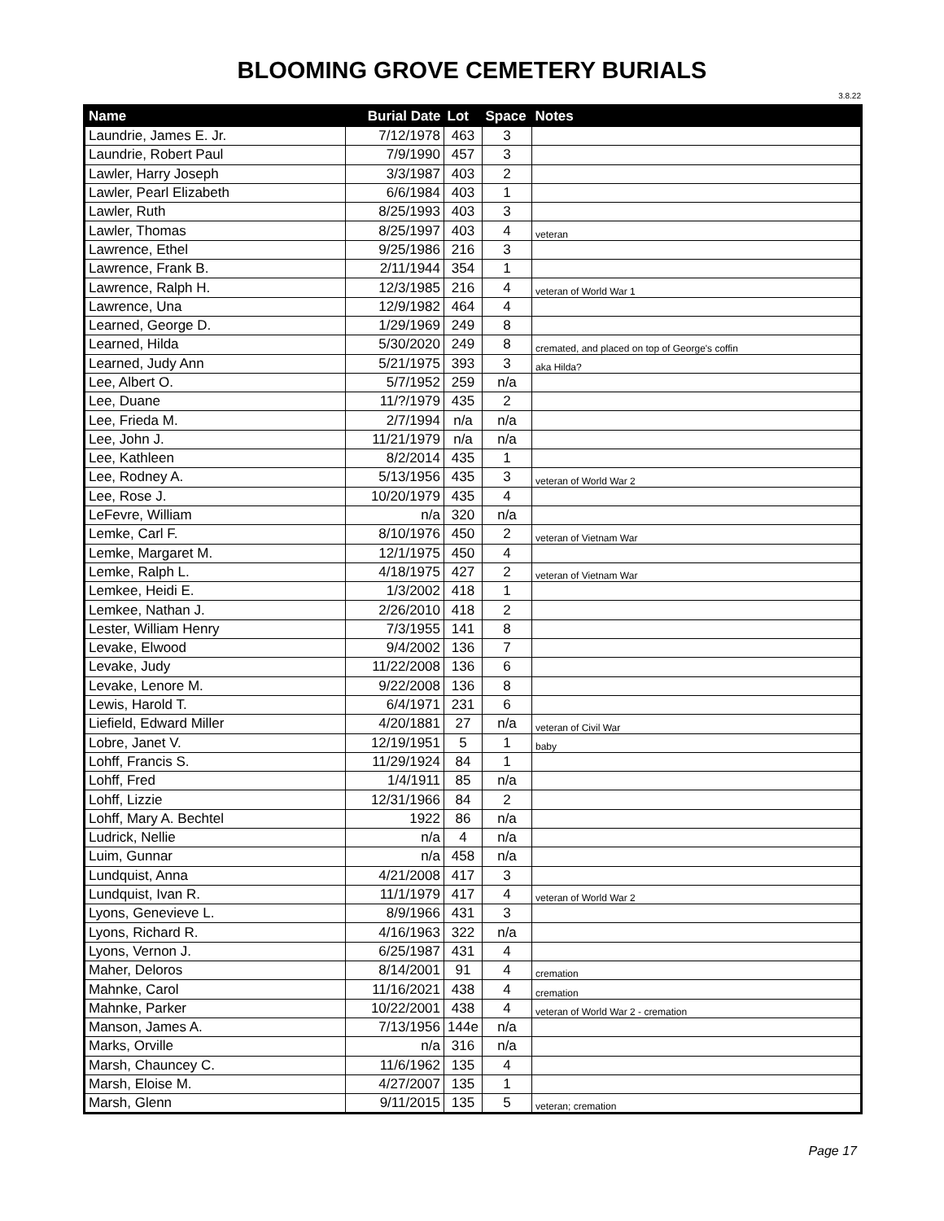BLOOMING GROVE CEMETERY BURIALS
3.8.22
| Name | Burial Date | Lot | Space | Notes |
| --- | --- | --- | --- | --- |
| Laundrie, James E. Jr. | 7/12/1978 | 463 | 3 | |
| Laundrie, Robert Paul | 7/9/1990 | 457 | 3 | |
| Lawler, Harry Joseph | 3/3/1987 | 403 | 2 | |
| Lawler, Pearl Elizabeth | 6/6/1984 | 403 | 1 | |
| Lawler, Ruth | 8/25/1993 | 403 | 3 | |
| Lawler, Thomas | 8/25/1997 | 403 | 4 | veteran |
| Lawrence, Ethel | 9/25/1986 | 216 | 3 | |
| Lawrence, Frank B. | 2/11/1944 | 354 | 1 | |
| Lawrence, Ralph H. | 12/3/1985 | 216 | 4 | veteran of World War 1 |
| Lawrence, Una | 12/9/1982 | 464 | 4 | |
| Learned, George D. | 1/29/1969 | 249 | 8 | |
| Learned, Hilda | 5/30/2020 | 249 | 8 | cremated, and placed on top of George's coffin |
| Learned, Judy Ann | 5/21/1975 | 393 | 3 | aka Hilda? |
| Lee, Albert O. | 5/7/1952 | 259 | n/a | |
| Lee, Duane | 11/?/1979 | 435 | 2 | |
| Lee, Frieda M. | 2/7/1994 | n/a | n/a | |
| Lee, John J. | 11/21/1979 | n/a | n/a | |
| Lee, Kathleen | 8/2/2014 | 435 | 1 | |
| Lee, Rodney A. | 5/13/1956 | 435 | 3 | veteran of World War 2 |
| Lee, Rose J. | 10/20/1979 | 435 | 4 | |
| LeFevre, William | n/a | 320 | n/a | |
| Lemke, Carl F. | 8/10/1976 | 450 | 2 | veteran of Vietnam War |
| Lemke, Margaret M. | 12/1/1975 | 450 | 4 | |
| Lemke, Ralph L. | 4/18/1975 | 427 | 2 | veteran of Vietnam War |
| Lemkee, Heidi E. | 1/3/2002 | 418 | 1 | |
| Lemkee, Nathan J. | 2/26/2010 | 418 | 2 | |
| Lester, William Henry | 7/3/1955 | 141 | 8 | |
| Levake, Elwood | 9/4/2002 | 136 | 7 | |
| Levake, Judy | 11/22/2008 | 136 | 6 | |
| Levake, Lenore M. | 9/22/2008 | 136 | 8 | |
| Lewis, Harold T. | 6/4/1971 | 231 | 6 | |
| Liefield, Edward Miller | 4/20/1881 | 27 | n/a | veteran of Civil War |
| Lobre, Janet V. | 12/19/1951 | 5 | 1 | baby |
| Lohff, Francis S. | 11/29/1924 | 84 | 1 | |
| Lohff, Fred | 1/4/1911 | 85 | n/a | |
| Lohff, Lizzie | 12/31/1966 | 84 | 2 | |
| Lohff, Mary A. Bechtel | 1922 | 86 | n/a | |
| Ludrick, Nellie | n/a | 4 | n/a | |
| Luim, Gunnar | n/a | 458 | n/a | |
| Lundquist, Anna | 4/21/2008 | 417 | 3 | |
| Lundquist, Ivan R. | 11/1/1979 | 417 | 4 | veteran of World War 2 |
| Lyons, Genevieve L. | 8/9/1966 | 431 | 3 | |
| Lyons, Richard R. | 4/16/1963 | 322 | n/a | |
| Lyons, Vernon J. | 6/25/1987 | 431 | 4 | |
| Maher, Deloros | 8/14/2001 | 91 | 4 | cremation |
| Mahnke, Carol | 11/16/2021 | 438 | 4 | cremation |
| Mahnke, Parker | 10/22/2001 | 438 | 4 | veteran of World War 2 - cremation |
| Manson, James A. | 7/13/1956 | 144e | n/a | |
| Marks, Orville | n/a | 316 | n/a | |
| Marsh, Chauncey C. | 11/6/1962 | 135 | 4 | |
| Marsh, Eloise M. | 4/27/2007 | 135 | 1 | |
| Marsh, Glenn | 9/11/2015 | 135 | 5 | veteran; cremation |
Page 17